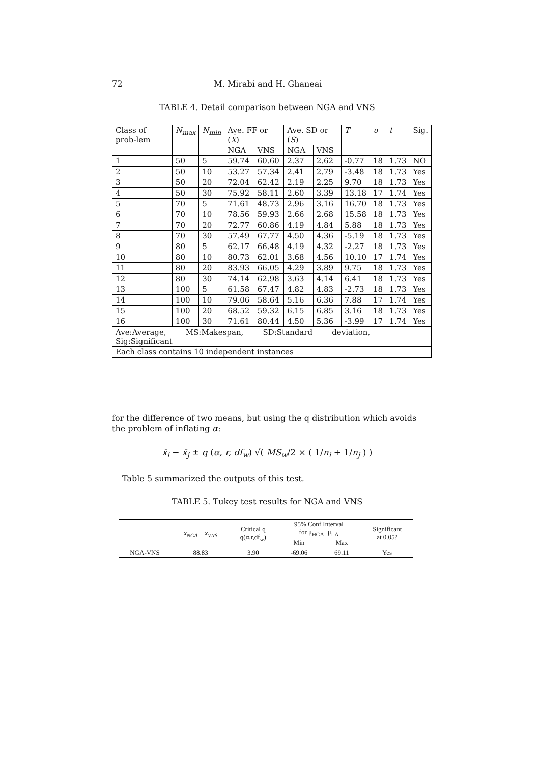72 M. Mirabi and H. Ghaneai
TABLE 4. Detail comparison between NGA and VNS
| Class of prob-lem | N<sub>max</sub> | N<sub>min</sub> | Ave. FF or ( X̄ ) | | Ave. SD or ( S ) | | T | υ | t | Sig. |
| --- | --- | --- | --- | --- | --- | --- | --- | --- | --- | --- |
| | | | NGA | VNS | NGA | VNS | | | | |
| 1 | 50 | 5 | 59.74 | 60.60 | 2.37 | 2.62 | -0.77 | 18 | 1.73 | NO |
| 2 | 50 | 10 | 53.27 | 57.34 | 2.41 | 2.79 | -3.48 | 18 | 1.73 | Yes |
| 3 | 50 | 20 | 72.04 | 62.42 | 2.19 | 2.25 | 9.70 | 18 | 1.73 | Yes |
| 4 | 50 | 30 | 75.92 | 58.11 | 2.60 | 3.39 | 13.18 | 17 | 1.74 | Yes |
| 5 | 70 | 5 | 71.61 | 48.73 | 2.96 | 3.16 | 16.70 | 18 | 1.73 | Yes |
| 6 | 70 | 10 | 78.56 | 59.93 | 2.66 | 2.68 | 15.58 | 18 | 1.73 | Yes |
| 7 | 70 | 20 | 72.77 | 60.86 | 4.19 | 4.84 | 5.88 | 18 | 1.73 | Yes |
| 8 | 70 | 30 | 57.49 | 67.77 | 4.50 | 4.36 | -5.19 | 18 | 1.73 | Yes |
| 9 | 80 | 5 | 62.17 | 66.48 | 4.19 | 4.32 | -2.27 | 18 | 1.73 | Yes |
| 10 | 80 | 10 | 80.73 | 62.01 | 3.68 | 4.56 | 10.10 | 17 | 1.74 | Yes |
| 11 | 80 | 20 | 83.93 | 66.05 | 4.29 | 3.89 | 9.75 | 18 | 1.73 | Yes |
| 12 | 80 | 30 | 74.14 | 62.98 | 3.63 | 4.14 | 6.41 | 18 | 1.73 | Yes |
| 13 | 100 | 5 | 61.58 | 67.47 | 4.82 | 4.83 | -2.73 | 18 | 1.73 | Yes |
| 14 | 100 | 10 | 79.06 | 58.64 | 5.16 | 6.36 | 7.88 | 17 | 1.74 | Yes |
| 15 | 100 | 20 | 68.52 | 59.32 | 6.15 | 6.85 | 3.16 | 18 | 1.73 | Yes |
| 16 | 100 | 30 | 71.61 | 80.44 | 4.50 | 5.36 | -3.99 | 17 | 1.74 | Yes |
| Ave:Average, MS:Makespan, SD:Standard deviation, Sig:Significant | | | | | | | | | | |
| Each class contains 10 independent instances | | | | | | | | | | |
for the difference of two means, but using the q distribution which avoids the problem of inflating α:
x̄<sub>i</sub> − x̄<sub>j</sub> ± q (α, r, df<sub>w</sub>) √( MS<sub>w</sub>/2 × ( 1/n<sub>i</sub> + 1/n<sub>j</sub> ) )
Table 5 summarized the outputs of this test.
TABLE 5. Tukey test results for NGA and VNS
| | x̄<sub>NGA</sub> − x̄<sub>VNS</sub> | Critical q q(α,r,df<sub>w</sub>) | 95% Conf Interval for μ<sub>HGA</sub>−μ<sub>LA</sub> | | Significant at 0.05? |
| --- | --- | --- | --- | --- | --- |
| | | | Min | Max | |
| NGA-VNS | 88.83 | 3.90 | -69.06 | 69.11 | Yes |